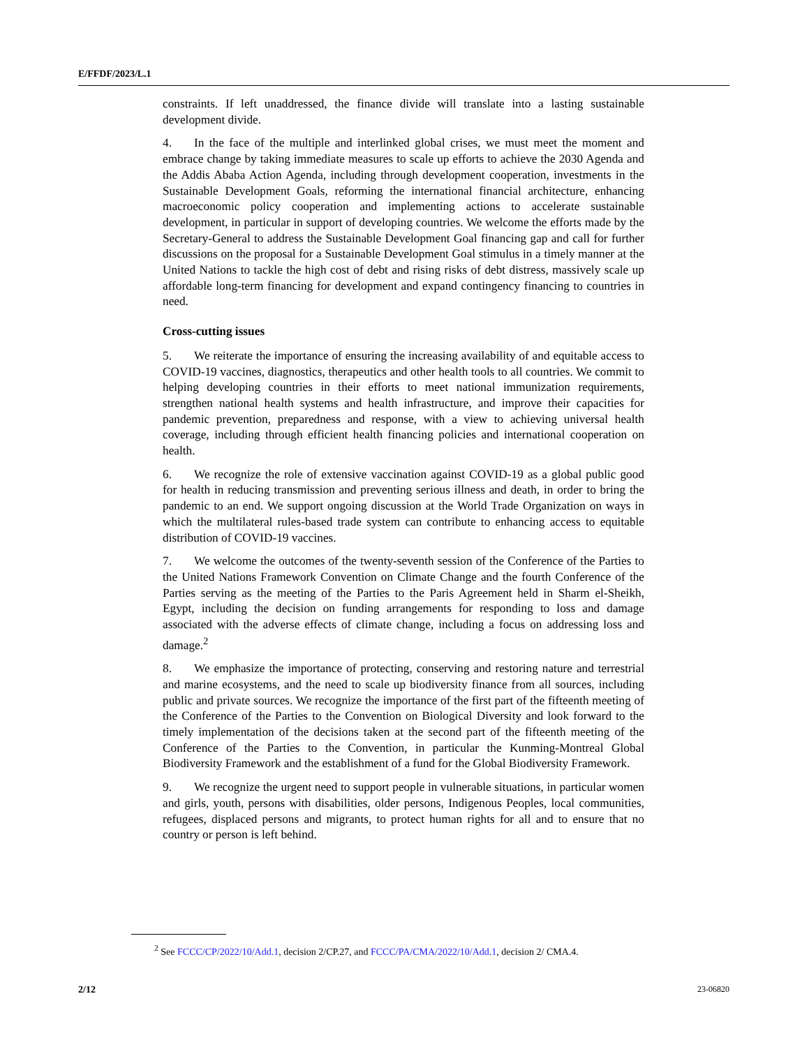E/FFDF/2023/L.1
constraints. If left unaddressed, the finance divide will translate into a lasting sustainable development divide.
4. In the face of the multiple and interlinked global crises, we must meet the moment and embrace change by taking immediate measures to scale up efforts to achieve the 2030 Agenda and the Addis Ababa Action Agenda, including through development cooperation, investments in the Sustainable Development Goals, reforming the international financial architecture, enhancing macroeconomic policy cooperation and implementing actions to accelerate sustainable development, in particular in support of developing countries. We welcome the efforts made by the Secretary-General to address the Sustainable Development Goal financing gap and call for further discussions on the proposal for a Sustainable Development Goal stimulus in a timely manner at the United Nations to tackle the high cost of debt and rising risks of debt distress, massively scale up affordable long-term financing for development and expand contingency financing to countries in need.
Cross-cutting issues
5. We reiterate the importance of ensuring the increasing availability of and equitable access to COVID-19 vaccines, diagnostics, therapeutics and other health tools to all countries. We commit to helping developing countries in their efforts to meet national immunization requirements, strengthen national health systems and health infrastructure, and improve their capacities for pandemic prevention, preparedness and response, with a view to achieving universal health coverage, including through efficient health financing policies and international cooperation on health.
6. We recognize the role of extensive vaccination against COVID-19 as a global public good for health in reducing transmission and preventing serious illness and death, in order to bring the pandemic to an end. We support ongoing discussion at the World Trade Organization on ways in which the multilateral rules-based trade system can contribute to enhancing access to equitable distribution of COVID-19 vaccines.
7. We welcome the outcomes of the twenty-seventh session of the Conference of the Parties to the United Nations Framework Convention on Climate Change and the fourth Conference of the Parties serving as the meeting of the Parties to the Paris Agreement held in Sharm el-Sheikh, Egypt, including the decision on funding arrangements for responding to loss and damage associated with the adverse effects of climate change, including a focus on addressing loss and damage.<sup>2</sup>
8. We emphasize the importance of protecting, conserving and restoring nature and terrestrial and marine ecosystems, and the need to scale up biodiversity finance from all sources, including public and private sources. We recognize the importance of the first part of the fifteenth meeting of the Conference of the Parties to the Convention on Biological Diversity and look forward to the timely implementation of the decisions taken at the second part of the fifteenth meeting of the Conference of the Parties to the Convention, in particular the Kunming-Montreal Global Biodiversity Framework and the establishment of a fund for the Global Biodiversity Framework.
9. We recognize the urgent need to support people in vulnerable situations, in particular women and girls, youth, persons with disabilities, older persons, Indigenous Peoples, local communities, refugees, displaced persons and migrants, to protect human rights for all and to ensure that no country or person is left behind.
<sup>2</sup> See FCCC/CP/2022/10/Add.1, decision 2/CP.27, and FCCC/PA/CMA/2022/10/Add.1, decision 2/ CMA.4.
2/12 23-06820